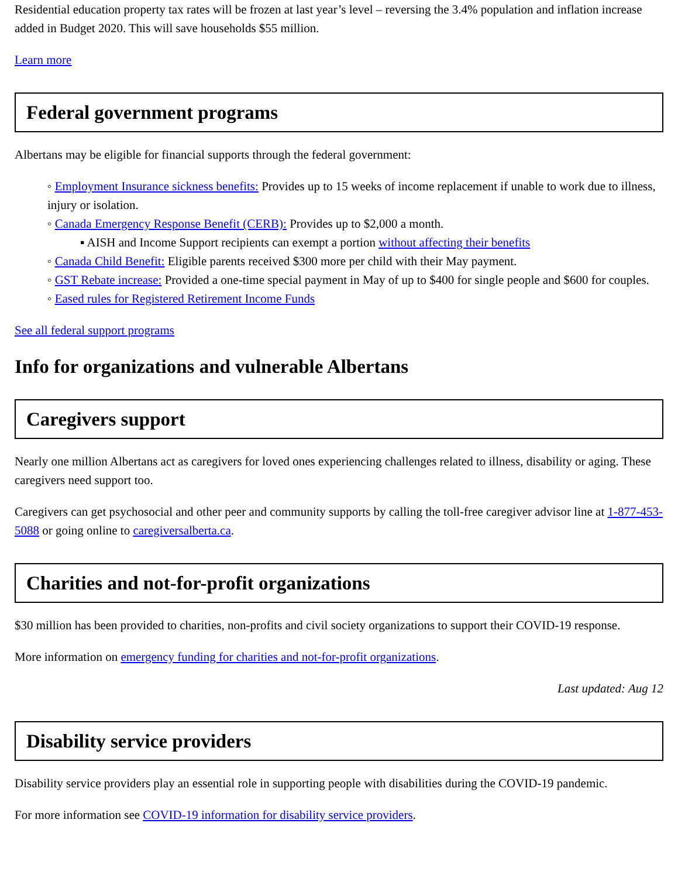Residential education property tax rates will be frozen at last year’s level – reversing the 3.4% population and inflation increase added in Budget 2020. This will save households $55 million.
Learn more
Federal government programs
Albertans may be eligible for financial supports through the federal government:
◦ Employment Insurance sickness benefits: Provides up to 15 weeks of income replacement if unable to work due to illness, injury or isolation.
◦ Canada Emergency Response Benefit (CERB): Provides up to $2,000 a month.
▪ AISH and Income Support recipients can exempt a portion without affecting their benefits
◦ Canada Child Benefit: Eligible parents received $300 more per child with their May payment.
◦ GST Rebate increase: Provided a one-time special payment in May of up to $400 for single people and $600 for couples.
◦ Eased rules for Registered Retirement Income Funds
See all federal support programs
Info for organizations and vulnerable Albertans
Caregivers support
Nearly one million Albertans act as caregivers for loved ones experiencing challenges related to illness, disability or aging. These caregivers need support too.
Caregivers can get psychosocial and other peer and community supports by calling the toll-free caregiver advisor line at 1-877-453-5088 or going online to caregiversalberta.ca.
Charities and not-for-profit organizations
$30 million has been provided to charities, non-profits and civil society organizations to support their COVID-19 response.
More information on emergency funding for charities and not-for-profit organizations.
Last updated: Aug 12
Disability service providers
Disability service providers play an essential role in supporting people with disabilities during the COVID-19 pandemic.
For more information see COVID-19 information for disability service providers.